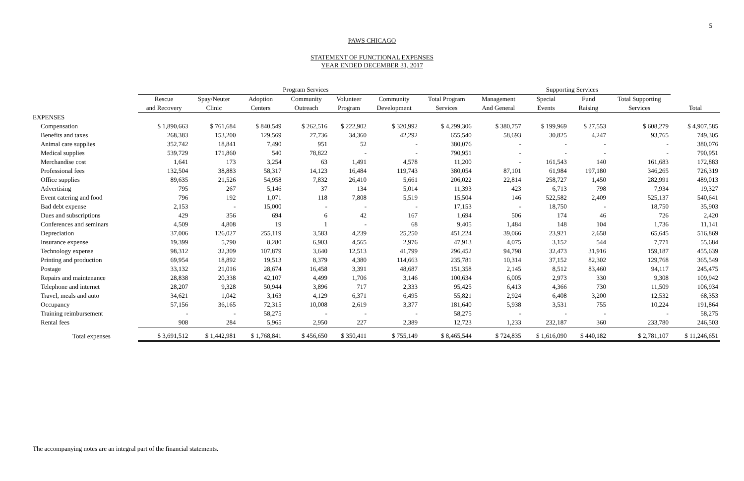5
PAWS CHICAGO
STATEMENT OF FUNCTIONAL EXPENSES
YEAR ENDED DECEMBER 31, 2017
| | Program Services | | | | | | | Supporting Services | | | | |
| --- | --- | --- | --- | --- | --- | --- | --- | --- | --- | --- | --- | --- |
| | Rescue | Spay/Neuter | Adoption | Community | Volunteer | Community | Total Program | Management | Special | Fund | Total Supporting | |
| | and Recovery | Clinic | Centers | Outreach | Program | Development | Services | And General | Events | Raising | Services | Total |
| EXPENSES | | | | | | | | | | | | |
| Compensation | $ 1,890,663 | $ 761,684 | $ 840,549 | $ 262,516 | $ 222,902 | $ 320,992 | $ 4,299,306 | $ 380,757 | $ 199,969 | $ 27,553 | $ 608,279 | $ 4,907,585 |
| Benefits and taxes | 268,383 | 153,200 | 129,569 | 27,736 | 34,360 | 42,292 | 655,540 | 58,693 | 30,825 | 4,247 | 93,765 | 749,305 |
| Animal care supplies | 352,742 | 18,841 | 7,490 | 951 | 52 | - | 380,076 | - | - | - | - | 380,076 |
| Medical supplies | 539,729 | 171,860 | 540 | 78,822 | - | - | 790,951 | - | - | - | - | 790,951 |
| Merchandise cost | 1,641 | 173 | 3,254 | 63 | 1,491 | 4,578 | 11,200 | - | 161,543 | 140 | 161,683 | 172,883 |
| Professional fees | 132,504 | 38,883 | 58,317 | 14,123 | 16,484 | 119,743 | 380,054 | 87,101 | 61,984 | 197,180 | 346,265 | 726,319 |
| Office supplies | 89,635 | 21,526 | 54,958 | 7,832 | 26,410 | 5,661 | 206,022 | 22,814 | 258,727 | 1,450 | 282,991 | 489,013 |
| Advertising | 795 | 267 | 5,146 | 37 | 134 | 5,014 | 11,393 | 423 | 6,713 | 798 | 7,934 | 19,327 |
| Event catering and food | 796 | 192 | 1,071 | 118 | 7,808 | 5,519 | 15,504 | 146 | 522,582 | 2,409 | 525,137 | 540,641 |
| Bad debt expense | 2,153 | - | 15,000 | - | - | - | 17,153 | - | 18,750 | - | 18,750 | 35,903 |
| Dues and subscriptions | 429 | 356 | 694 | 6 | 42 | 167 | 1,694 | 506 | 174 | 46 | 726 | 2,420 |
| Conferences and seminars | 4,509 | 4,808 | 19 | 1 | - | 68 | 9,405 | 1,484 | 148 | 104 | 1,736 | 11,141 |
| Depreciation | 37,006 | 126,027 | 255,119 | 3,583 | 4,239 | 25,250 | 451,224 | 39,066 | 23,921 | 2,658 | 65,645 | 516,869 |
| Insurance expense | 19,399 | 5,790 | 8,280 | 6,903 | 4,565 | 2,976 | 47,913 | 4,075 | 3,152 | 544 | 7,771 | 55,684 |
| Technology expense | 98,312 | 32,309 | 107,879 | 3,640 | 12,513 | 41,799 | 296,452 | 94,798 | 32,473 | 31,916 | 159,187 | 455,639 |
| Printing and production | 69,954 | 18,892 | 19,513 | 8,379 | 4,380 | 114,663 | 235,781 | 10,314 | 37,152 | 82,302 | 129,768 | 365,549 |
| Postage | 33,132 | 21,016 | 28,674 | 16,458 | 3,391 | 48,687 | 151,358 | 2,145 | 8,512 | 83,460 | 94,117 | 245,475 |
| Repairs and maintenance | 28,838 | 20,338 | 42,107 | 4,499 | 1,706 | 3,146 | 100,634 | 6,005 | 2,973 | 330 | 9,308 | 109,942 |
| Telephone and internet | 28,207 | 9,328 | 50,944 | 3,896 | 717 | 2,333 | 95,425 | 6,413 | 4,366 | 730 | 11,509 | 106,934 |
| Travel, meals and auto | 34,621 | 1,042 | 3,163 | 4,129 | 6,371 | 6,495 | 55,821 | 2,924 | 6,408 | 3,200 | 12,532 | 68,353 |
| Occupancy | 57,156 | 36,165 | 72,315 | 10,008 | 2,619 | 3,377 | 181,640 | 5,938 | 3,531 | 755 | 10,224 | 191,864 |
| Training reimbursement | - | - | 58,275 | - | - | - | 58,275 | - | - | - | - | 58,275 |
| Rental fees | 908 | 284 | 5,965 | 2,950 | 227 | 2,389 | 12,723 | 1,233 | 232,187 | 360 | 233,780 | 246,503 |
| Total expenses | $ 3,691,512 | $ 1,442,981 | $ 1,768,841 | $ 456,650 | $ 350,411 | $ 755,149 | $ 8,465,544 | $ 724,835 | $ 1,616,090 | $ 440,182 | $ 2,781,107 | $ 11,246,651 |
The accompanying notes are an integral part of the financial statements.